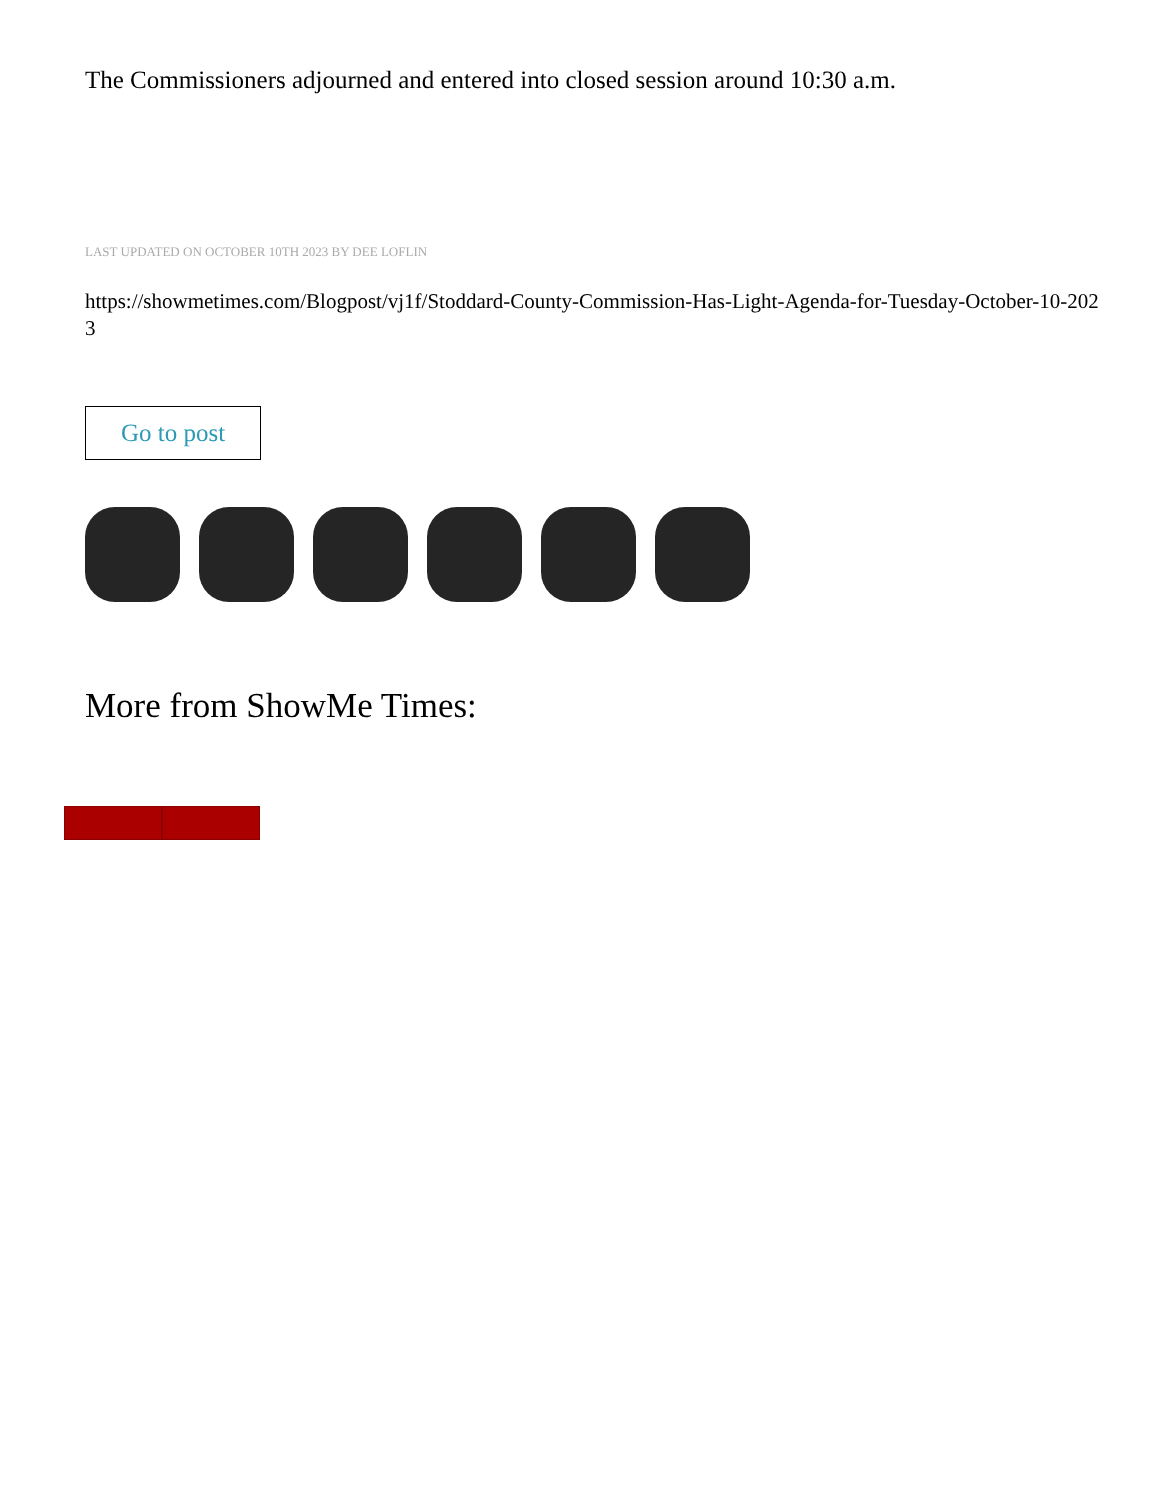The Commissioners adjourned and entered into closed session around 10:30 a.m.
LAST UPDATED ON OCTOBER 10TH 2023 BY DEE LOFLIN
https://showmetimes.com/Blogpost/vj1f/Stoddard-County-Commission-Has-Light-Agenda-for-Tuesday-October-10-2023
Go to post
More from ShowMe Times: